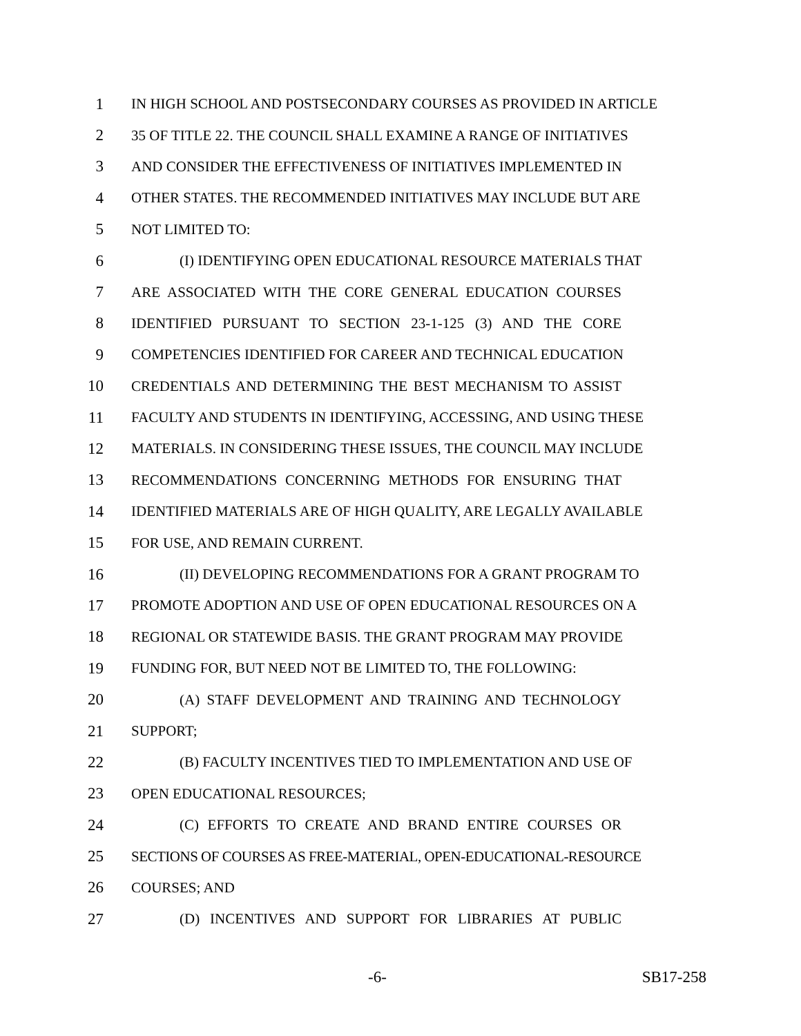1 IN HIGH SCHOOL AND POSTSECONDARY COURSES AS PROVIDED IN ARTICLE
2 35 OF TITLE 22. THE COUNCIL SHALL EXAMINE A RANGE OF INITIATIVES
3 AND CONSIDER THE EFFECTIVENESS OF INITIATIVES IMPLEMENTED IN
4 OTHER STATES. THE RECOMMENDED INITIATIVES MAY INCLUDE BUT ARE
5 NOT LIMITED TO:
6 (I) IDENTIFYING OPEN EDUCATIONAL RESOURCE MATERIALS THAT
7 ARE ASSOCIATED WITH THE CORE GENERAL EDUCATION COURSES
8 IDENTIFIED PURSUANT TO SECTION 23-1-125 (3) AND THE CORE
9 COMPETENCIES IDENTIFIED FOR CAREER AND TECHNICAL EDUCATION
10 CREDENTIALS AND DETERMINING THE BEST MECHANISM TO ASSIST
11 FACULTY AND STUDENTS IN IDENTIFYING, ACCESSING, AND USING THESE
12 MATERIALS. IN CONSIDERING THESE ISSUES, THE COUNCIL MAY INCLUDE
13 RECOMMENDATIONS CONCERNING METHODS FOR ENSURING THAT
14 IDENTIFIED MATERIALS ARE OF HIGH QUALITY, ARE LEGALLY AVAILABLE
15 FOR USE, AND REMAIN CURRENT.
16 (II) DEVELOPING RECOMMENDATIONS FOR A GRANT PROGRAM TO
17 PROMOTE ADOPTION AND USE OF OPEN EDUCATIONAL RESOURCES ON A
18 REGIONAL OR STATEWIDE BASIS. THE GRANT PROGRAM MAY PROVIDE
19 FUNDING FOR, BUT NEED NOT BE LIMITED TO, THE FOLLOWING:
20 (A) STAFF DEVELOPMENT AND TRAINING AND TECHNOLOGY
21 SUPPORT;
22 (B) FACULTY INCENTIVES TIED TO IMPLEMENTATION AND USE OF
23 OPEN EDUCATIONAL RESOURCES;
24 (C) EFFORTS TO CREATE AND BRAND ENTIRE COURSES OR
25 SECTIONS OF COURSES AS FREE-MATERIAL, OPEN-EDUCATIONAL-RESOURCE
26 COURSES; AND
27 (D) INCENTIVES AND SUPPORT FOR LIBRARIES AT PUBLIC
-6- SB17-258